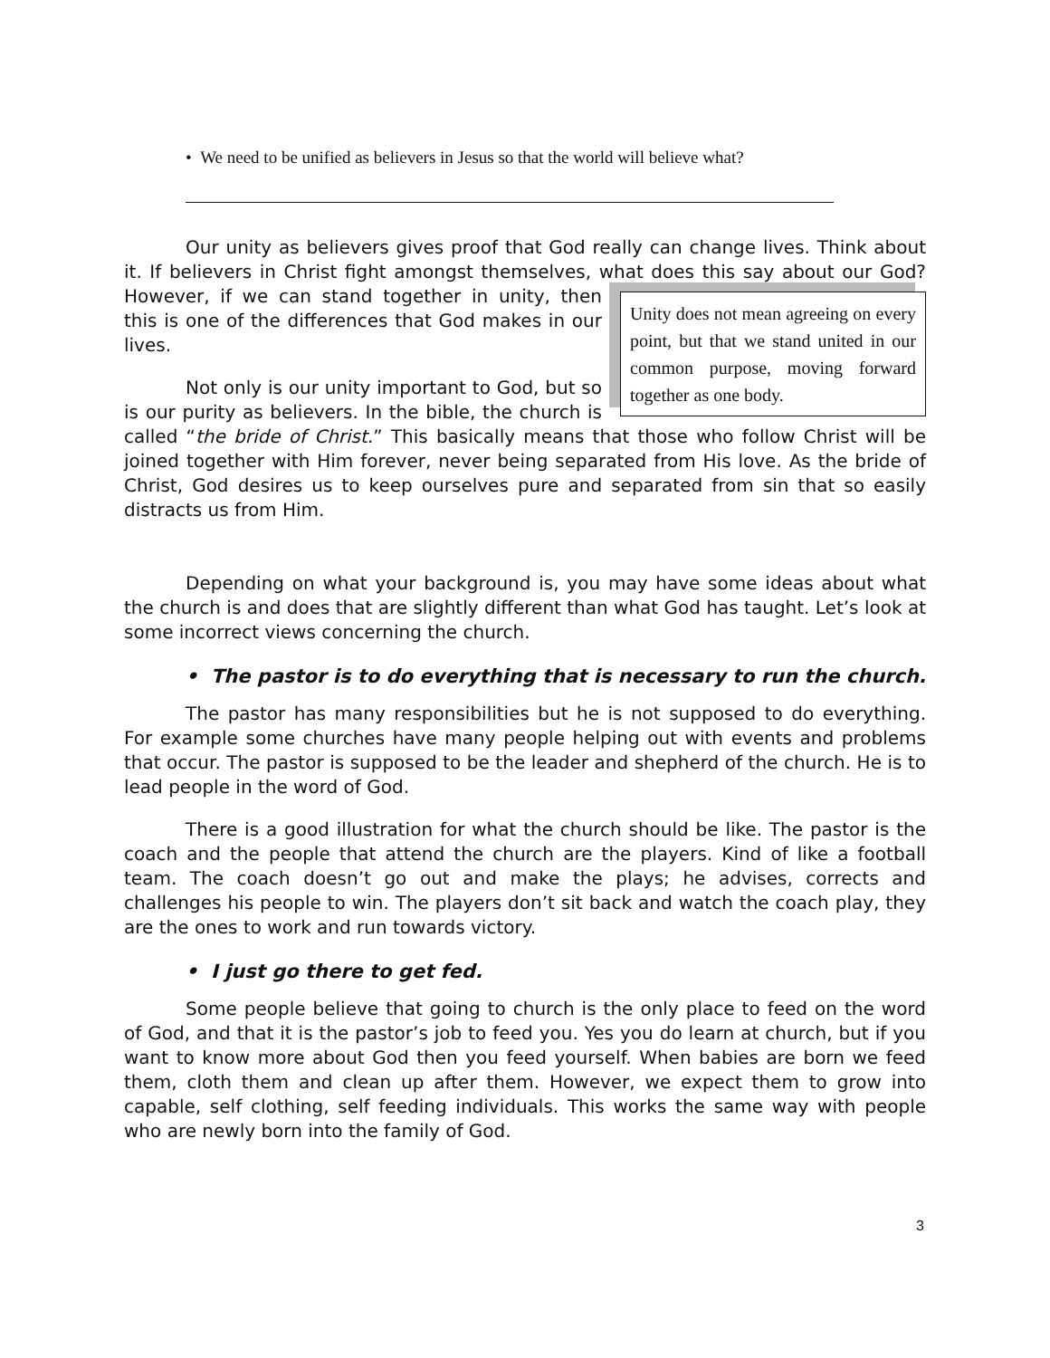• We need to be unified as believers in Jesus so that the world will believe what?
Our unity as believers gives proof that God really can change lives. Think about it. If believers in Christ fight amongst themselves, what does this say Unity does not mean agreeing on every point, but that we stand united in our common purpose, moving forward together as one body. about our God? However, if we can stand together in unity, then this is one of the differences that God makes in our lives.
Not only is our unity important to God, but so is our purity as believers. In the bible, the church is called “the bride of Christ.” This basically means that those who follow Christ will be joined together with Him forever, never being separated from His love. As the bride of Christ, God desires us to keep ourselves pure and separated from sin that so easily distracts us from Him.
Depending on what your background is, you may have some ideas about what the church is and does that are slightly different than what God has taught. Let’s look at some incorrect views concerning the church.
• The pastor is to do everything that is necessary to run the church.
The pastor has many responsibilities but he is not supposed to do everything. For example some churches have many people helping out with events and problems that occur. The pastor is supposed to be the leader and shepherd of the church. He is to lead people in the word of God.
There is a good illustration for what the church should be like. The pastor is the coach and the people that attend the church are the players. Kind of like a football team. The coach doesn’t go out and make the plays; he advises, corrects and challenges his people to win. The players don’t sit back and watch the coach play, they are the ones to work and run towards victory.
• I just go there to get fed.
Some people believe that going to church is the only place to feed on the word of God, and that it is the pastor’s job to feed you. Yes you do learn at church, but if you want to know more about God then you feed yourself. When babies are born we feed them, cloth them and clean up after them. However, we expect them to grow into capable, self clothing, self feeding individuals. This works the same way with people who are newly born into the family of God.
3